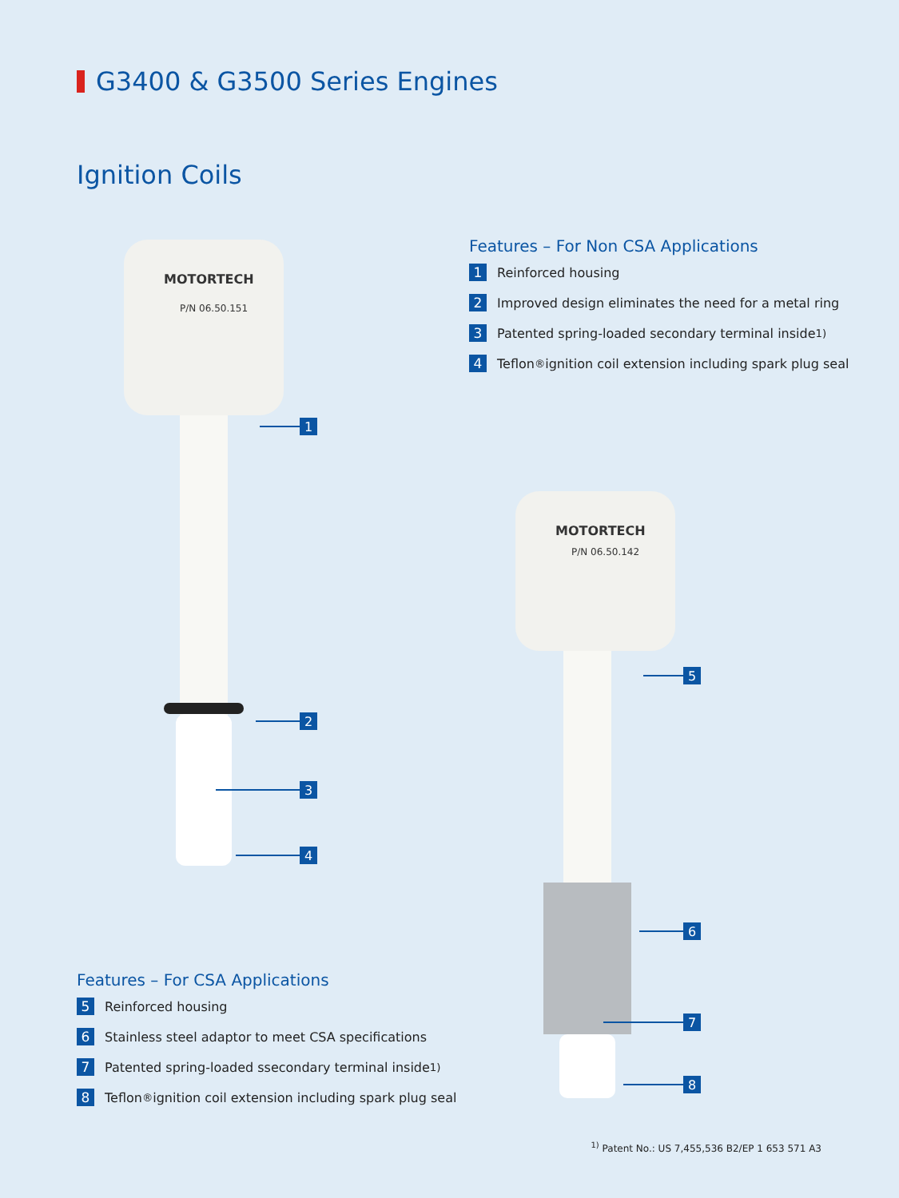G3400 & G3500 Series Engines
Ignition Coils
Features – For Non CSA Applications
1 Reinforced housing
2 Improved design eliminates the need for a metal ring
3 Patented spring-loaded secondary terminal inside<sup>1)</sup>
4 Teflon<sup>®</sup> ignition coil extension including spark plug seal
MOTORTECH
P/N 06.50.151
1
2
3
4
MOTORTECH
P/N 06.50.142
5
6
7
8
Features – For CSA Applications
5 Reinforced housing
6 Stainless steel adaptor to meet CSA specifications
7 Patented spring-loaded ssecondary terminal inside<sup>1)</sup>
8 Teflon<sup>®</sup> ignition coil extension including spark plug seal
<sup>1)</sup> Patent No.: US 7,455,536 B2/EP 1 653 571 A3